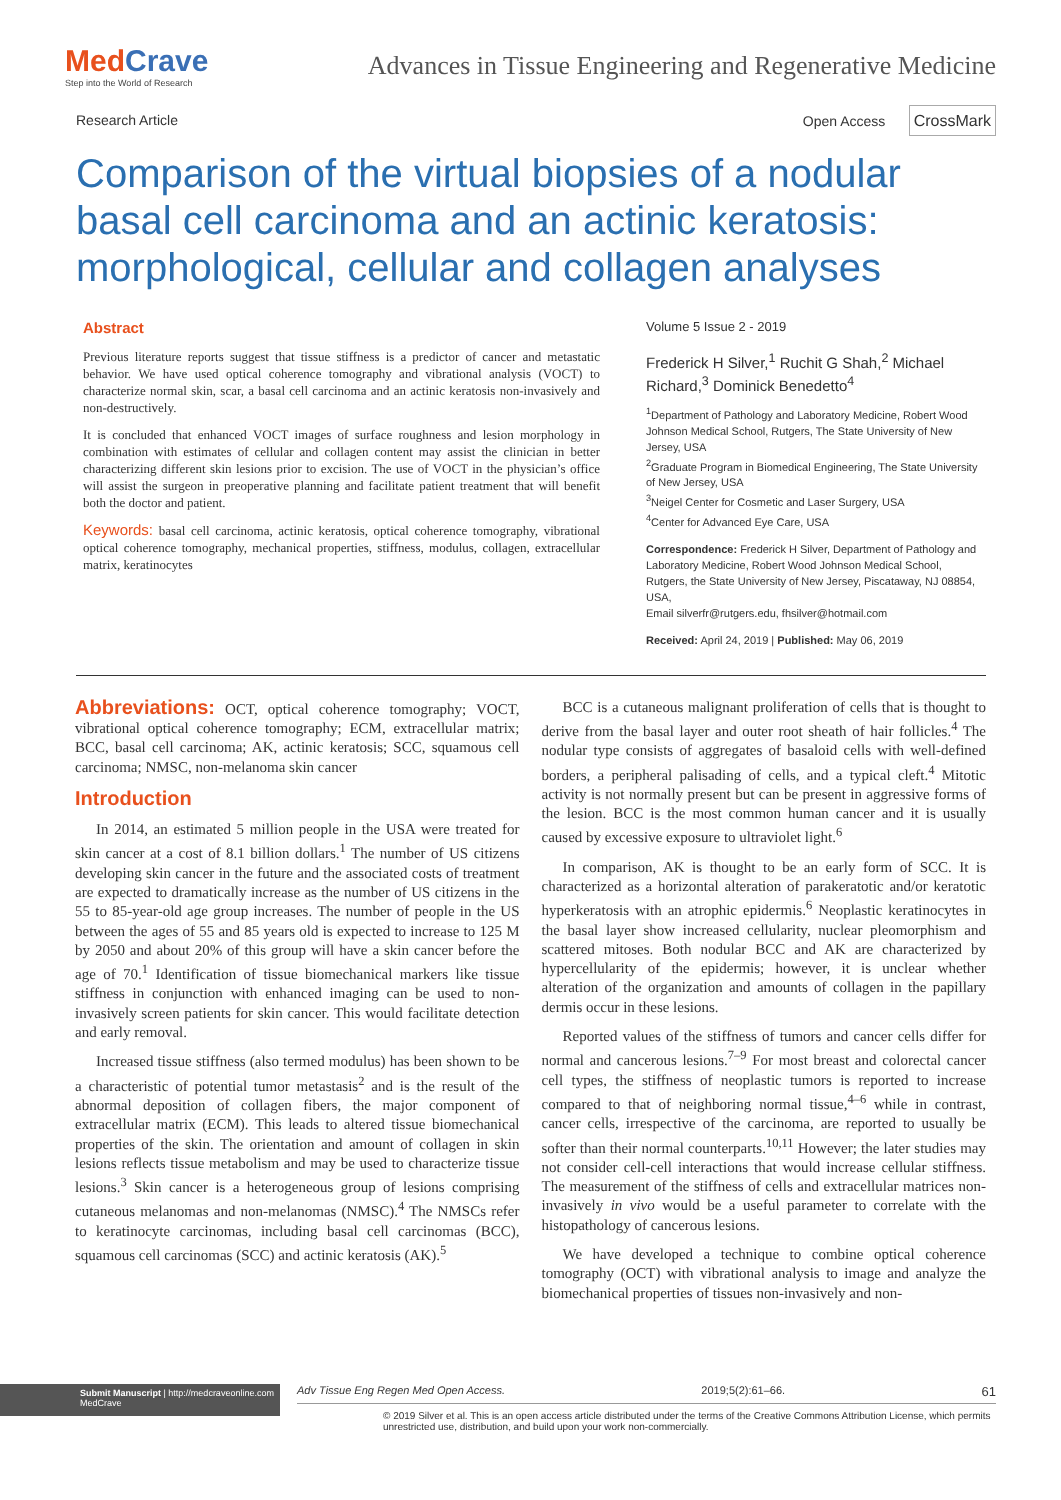MedCrave
Step into the World of Research
Advances in Tissue Engineering and Regenerative Medicine
Research Article Open Access CrossMark
Comparison of the virtual biopsies of a nodular basal cell carcinoma and an actinic keratosis: morphological, cellular and collagen analyses
Abstract
Previous literature reports suggest that tissue stiffness is a predictor of cancer and metastatic behavior. We have used optical coherence tomography and vibrational analysis (VOCT) to characterize normal skin, scar, a basal cell carcinoma and an actinic keratosis non-invasively and non-destructively.
It is concluded that enhanced VOCT images of surface roughness and lesion morphology in combination with estimates of cellular and collagen content may assist the clinician in better characterizing different skin lesions prior to excision. The use of VOCT in the physician’s office will assist the surgeon in preoperative planning and facilitate patient treatment that will benefit both the doctor and patient.
Keywords: basal cell carcinoma, actinic keratosis, optical coherence tomography, vibrational optical coherence tomography, mechanical properties, stiffness, modulus, collagen, extracellular matrix, keratinocytes
Volume 5 Issue 2 - 2019
Frederick H Silver,<sup>1</sup> Ruchit G Shah,<sup>2</sup> Michael Richard,<sup>3</sup> Dominick Benedetto<sup>4</sup>
<sup>1</sup> Department of Pathology and Laboratory Medicine, Robert Wood Johnson Medical School, Rutgers, The State University of New Jersey, USA
<sup>2</sup> Graduate Program in Biomedical Engineering, The State University of New Jersey, USA
<sup>3</sup> Neigel Center for Cosmetic and Laser Surgery, USA
<sup>4</sup> Center for Advanced Eye Care, USA
Correspondence: Frederick H Silver, Department of Pathology and Laboratory Medicine, Robert Wood Johnson Medical School, Rutgers, the State University of New Jersey, Piscataway, NJ 08854, USA,
Email silverfr@rutgers.edu, fhsilver@hotmail.com
Received: April 24, 2019 | Published: May 06, 2019
Abbreviations: OCT, optical coherence tomography; VOCT, vibrational optical coherence tomography; ECM, extracellular matrix; BCC, basal cell carcinoma; AK, actinic keratosis; SCC, squamous cell carcinoma; NMSC, non-melanoma skin cancer
Introduction
In 2014, an estimated 5 million people in the USA were treated for skin cancer at a cost of 8.1 billion dollars.<sup>1</sup> The number of US citizens developing skin cancer in the future and the associated costs of treatment are expected to dramatically increase as the number of US citizens in the 55 to 85-year-old age group increases. The number of people in the US between the ages of 55 and 85 years old is expected to increase to 125 M by 2050 and about 20% of this group will have a skin cancer before the age of 70.<sup>1</sup> Identification of tissue biomechanical markers like tissue stiffness in conjunction with enhanced imaging can be used to non-invasively screen patients for skin cancer. This would facilitate detection and early removal.
Increased tissue stiffness (also termed modulus) has been shown to be a characteristic of potential tumor metastasis<sup>2</sup> and is the result of the abnormal deposition of collagen fibers, the major component of extracellular matrix (ECM). This leads to altered tissue biomechanical properties of the skin. The orientation and amount of collagen in skin lesions reflects tissue metabolism and may be used to characterize tissue lesions.<sup>3</sup> Skin cancer is a heterogeneous group of lesions comprising cutaneous melanomas and non-melanomas (NMSC).<sup>4</sup> The NMSCs refer to keratinocyte carcinomas, including basal cell carcinomas (BCC), squamous cell carcinomas (SCC) and actinic keratosis (AK).<sup>5</sup>
BCC is a cutaneous malignant proliferation of cells that is thought to derive from the basal layer and outer root sheath of hair follicles.<sup>4</sup> The nodular type consists of aggregates of basaloid cells with well-defined borders, a peripheral palisading of cells, and a typical cleft.<sup>4</sup> Mitotic activity is not normally present but can be present in aggressive forms of the lesion. BCC is the most common human cancer and it is usually caused by excessive exposure to ultraviolet light.<sup>6</sup>
In comparison, AK is thought to be an early form of SCC. It is characterized as a horizontal alteration of parakeratotic and/or keratotic hyperkeratosis with an atrophic epidermis.<sup>6</sup> Neoplastic keratinocytes in the basal layer show increased cellularity, nuclear pleomorphism and scattered mitoses. Both nodular BCC and AK are characterized by hypercellularity of the epidermis; however, it is unclear whether alteration of the organization and amounts of collagen in the papillary dermis occur in these lesions.
Reported values of the stiffness of tumors and cancer cells differ for normal and cancerous lesions.<sup>7–9</sup> For most breast and colorectal cancer cell types, the stiffness of neoplastic tumors is reported to increase compared to that of neighboring normal tissue,<sup>4–6</sup> while in contrast, cancer cells, irrespective of the carcinoma, are reported to usually be softer than their normal counterparts.<sup>10,11</sup> However; the later studies may not consider cell-cell interactions that would increase cellular stiffness. The measurement of the stiffness of cells and extracellular matrices non-invasively in vivo would be a useful parameter to correlate with the histopathology of cancerous lesions.
We have developed a technique to combine optical coherence tomography (OCT) with vibrational analysis to image and analyze the biomechanical properties of tissues non-invasively and non-
Submit Manuscript | http://medcraveonline.com
MedCrave
Adv Tissue Eng Regen Med Open Access. 2019;5(2):61‒66. 61
© 2019 Silver et al. This is an open access article distributed under the terms of the Creative Commons Attribution License, which permits unrestricted use, distribution, and build upon your work non-commercially.